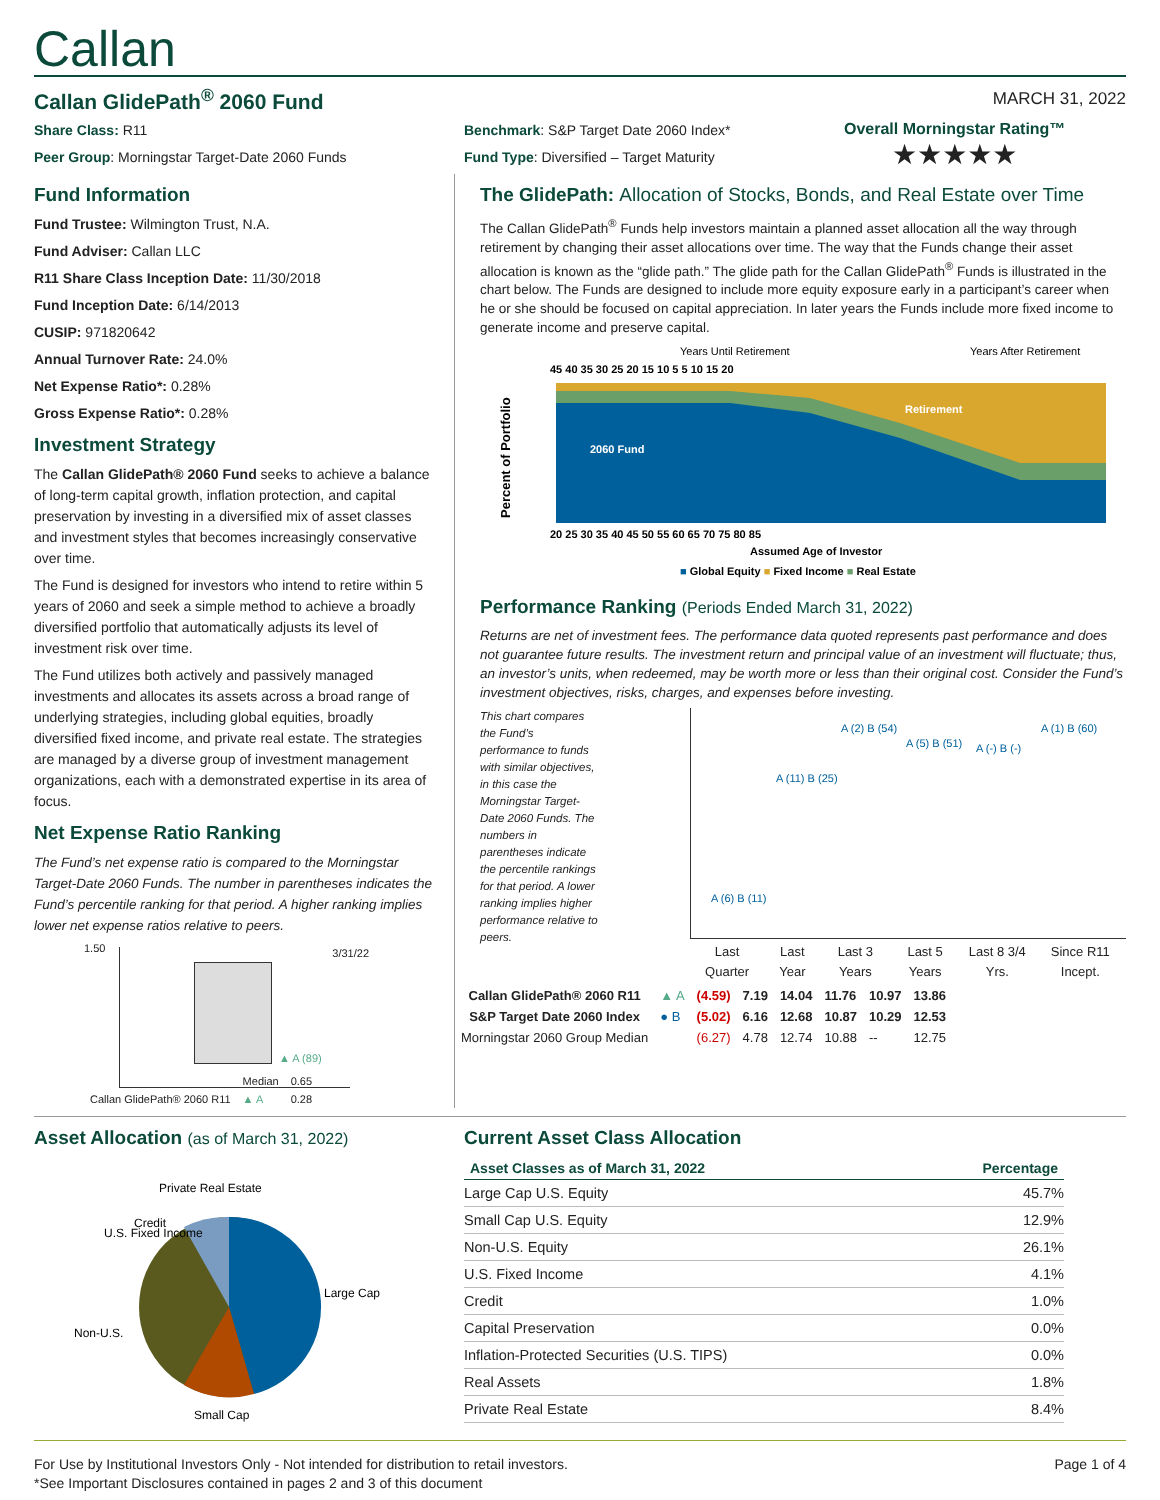Callan
Callan GlidePath<sup>®</sup> 2060 Fund
MARCH 31, 2022
Share Class: R11
Peer Group: Morningstar Target-Date 2060 Funds
Benchmark: S&P Target Date 2060 Index*
Fund Type: Diversified – Target Maturity
Overall Morningstar Rating™
★★★★★
Fund Information
Fund Trustee: Wilmington Trust, N.A.
Fund Adviser: Callan LLC
R11 Share Class Inception Date: 11/30/2018
Fund Inception Date: 6/14/2013
CUSIP: 971820642
Annual Turnover Rate: 24.0%
Net Expense Ratio*: 0.28%
Gross Expense Ratio*: 0.28%
Investment Strategy
The Callan GlidePath® 2060 Fund seeks to achieve a balance of long-term capital growth, inflation protection, and capital preservation by investing in a diversified mix of asset classes and investment styles that becomes increasingly conservative over time.
The Fund is designed for investors who intend to retire within 5 years of 2060 and seek a simple method to achieve a broadly diversified portfolio that automatically adjusts its level of investment risk over time.
The Fund utilizes both actively and passively managed investments and allocates its assets across a broad range of underlying strategies, including global equities, broadly diversified fixed income, and private real estate. The strategies are managed by a diverse group of investment management organizations, each with a demonstrated expertise in its area of focus.
Net Expense Ratio Ranking
The Fund’s net expense ratio is compared to the Morningstar Target-Date 2060 Funds. The number in parentheses indicates the Fund’s percentile ranking for that period. A higher ranking implies lower net expense ratios relative to peers.
1.50
3/31/22
▲ A (89)
| | Median | 0.65 |
| Callan GlidePath® 2060 R11 | ▲ A | 0.28 |
The GlidePath: Allocation of Stocks, Bonds, and Real Estate over Time
The Callan GlidePath<sup>®</sup> Funds help investors maintain a planned asset allocation all the way through retirement by changing their asset allocations over time. The way that the Funds change their asset allocation is known as the “glide path.” The glide path for the Callan GlidePath<sup>®</sup> Funds is illustrated in the chart below. The Funds are designed to include more equity exposure early in a participant’s career when he or she should be focused on capital appreciation. In later years the Funds include more fixed income to generate income and preserve capital.
Years Until Retirement
Years After Retirement
45 40 35 30 25 20 15 10 5 5 10 15 20
2060 Fund
Retirement
Percent of Portfolio
20 25 30 35 40 45 50 55 60 65 70 75 80 85
Assumed Age of Investor
■ Global Equity ■ Fixed Income ■ Real Estate
Performance Ranking (Periods Ended March 31, 2022)
Returns are net of investment fees. The performance data quoted represents past performance and does not guarantee future results. The investment return and principal value of an investment will fluctuate; thus, an investor’s units, when redeemed, may be worth more or less than their original cost. Consider the Fund’s investment objectives, risks, charges, and expenses before investing.
This chart compares the Fund’s performance to funds with similar objectives, in this case the Morningstar Target-Date 2060 Funds. The numbers in parentheses indicate the percentile rankings for that period. A lower ranking implies higher performance relative to peers.
A (6) B (11)
A (11) B (25)
A (2) B (54)
A (5) B (51) A (-) B (-)
A (1) B (60)
| Last Quarter | Last Year | Last 3 Years | Last 5 Years | Last 8 3/4 Yrs. | Since R11 Incept. |
| Callan GlidePath® 2060 R11 | ▲ A | (4.59) | 7.19 | 14.04 | 11.76 | 10.97 | 13.86 |
| S&P Target Date 2060 Index | ● B | (5.02) | 6.16 | 12.68 | 10.87 | 10.29 | 12.53 |
| Morningstar 2060 Group Median | | (6.27) | 4.78 | 12.74 | 10.88 | -- | 12.75 |
Asset Allocation (as of March 31, 2022)
Private Real Estate
U.S. Fixed Income
Credit
Non-U.S.
Large Cap
Small Cap
Current Asset Class Allocation
| Asset Classes as of March 31, 2022 | Percentage |
| --- | --- |
| Large Cap U.S. Equity | 45.7% |
| Small Cap U.S. Equity | 12.9% |
| Non-U.S. Equity | 26.1% |
| U.S. Fixed Income | 4.1% |
| Credit | 1.0% |
| Capital Preservation | 0.0% |
| Inflation-Protected Securities (U.S. TIPS) | 0.0% |
| Real Assets | 1.8% |
| Private Real Estate | 8.4% |
For Use by Institutional Investors Only - Not intended for distribution to retail investors.
*See Important Disclosures contained in pages 2 and 3 of this document
Page 1 of 4